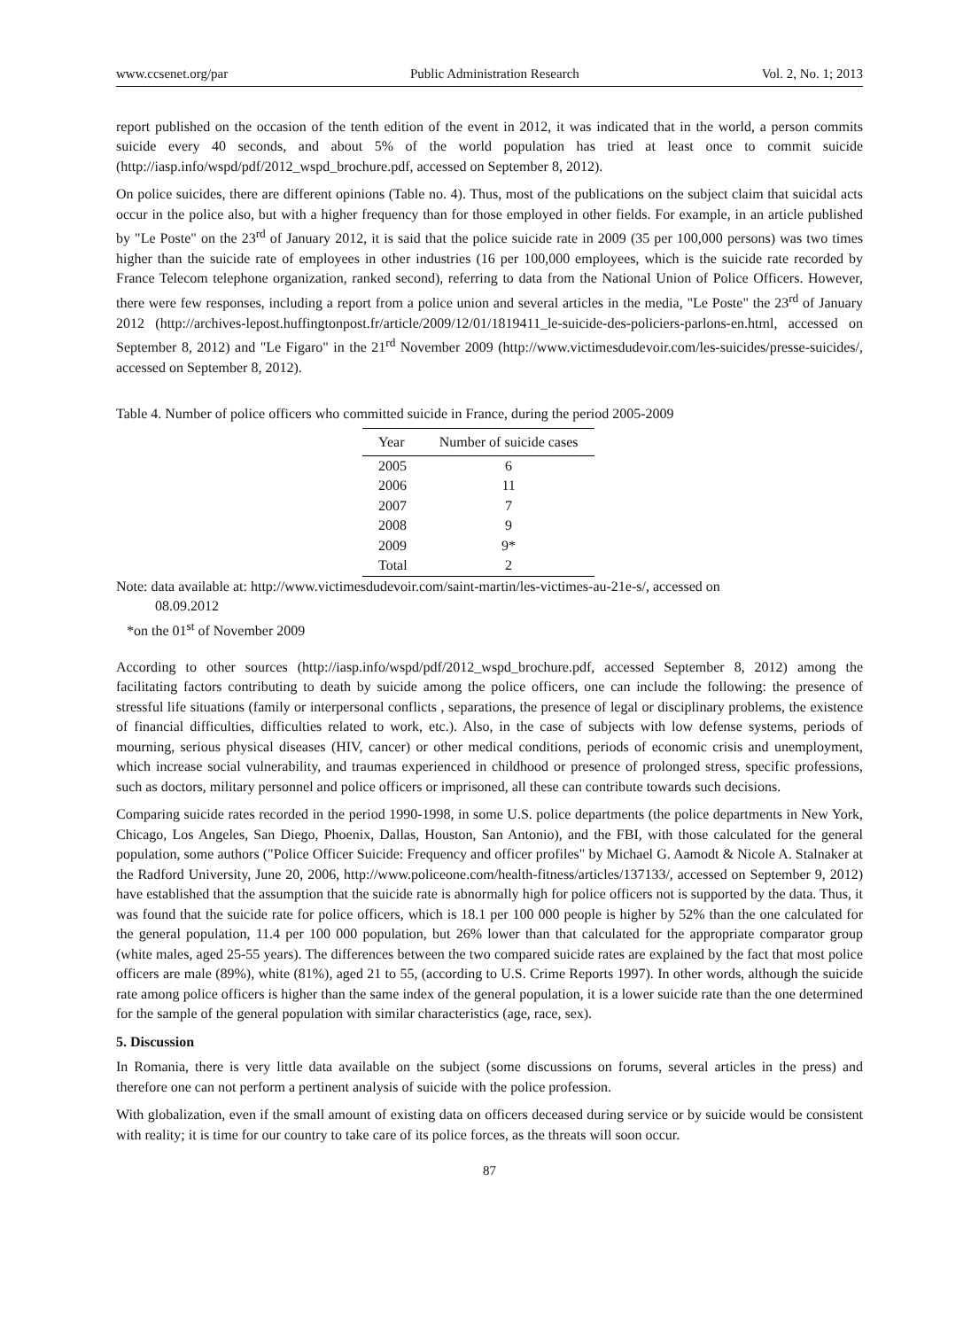www.ccsenet.org/par Public Administration Research Vol. 2, No. 1; 2013
report published on the occasion of the tenth edition of the event in 2012, it was indicated that in the world, a person commits suicide every 40 seconds, and about 5% of the world population has tried at least once to commit suicide (http://iasp.info/wspd/pdf/2012_wspd_brochure.pdf, accessed on September 8, 2012).
On police suicides, there are different opinions (Table no. 4). Thus, most of the publications on the subject claim that suicidal acts occur in the police also, but with a higher frequency than for those employed in other fields. For example, in an article published by "Le Poste" on the 23<sup>rd</sup> of January 2012, it is said that the police suicide rate in 2009 (35 per 100,000 persons) was two times higher than the suicide rate of employees in other industries (16 per 100,000 employees, which is the suicide rate recorded by France Telecom telephone organization, ranked second), referring to data from the National Union of Police Officers. However, there were few responses, including a report from a police union and several articles in the media, "Le Poste" the 23<sup>rd</sup> of January 2012 (http://archives-lepost.huffingtonpost.fr/article/2009/12/01/1819411_le-suicide-des-policiers-parlons-en.html, accessed on September 8, 2012) and "Le Figaro" in the 21<sup>rd</sup> November 2009 (http://www.victimesdudevoir.com/les-suicides/presse-suicides/, accessed on September 8, 2012).
Table 4. Number of police officers who committed suicide in France, during the period 2005-2009
| Year | Number of suicide cases |
| --- | --- |
| 2005 | 6 |
| 2006 | 11 |
| 2007 | 7 |
| 2008 | 9 |
| 2009 | 9* |
| Total | 2 |
Note: data available at: http://www.victimesdudevoir.com/saint-martin/les-victimes-au-21e-s/, accessed on
08.09.2012
*on the 01<sup>st</sup> of November 2009
According to other sources (http://iasp.info/wspd/pdf/2012_wspd_brochure.pdf, accessed September 8, 2012) among the facilitating factors contributing to death by suicide among the police officers, one can include the following: the presence of stressful life situations (family or interpersonal conflicts , separations, the presence of legal or disciplinary problems, the existence of financial difficulties, difficulties related to work, etc.). Also, in the case of subjects with low defense systems, periods of mourning, serious physical diseases (HIV, cancer) or other medical conditions, periods of economic crisis and unemployment, which increase social vulnerability, and traumas experienced in childhood or presence of prolonged stress, specific professions, such as doctors, military personnel and police officers or imprisoned, all these can contribute towards such decisions.
Comparing suicide rates recorded in the period 1990-1998, in some U.S. police departments (the police departments in New York, Chicago, Los Angeles, San Diego, Phoenix, Dallas, Houston, San Antonio), and the FBI, with those calculated for the general population, some authors ("Police Officer Suicide: Frequency and officer profiles" by Michael G. Aamodt & Nicole A. Stalnaker at the Radford University, June 20, 2006, http://www.policeone.com/health-fitness/articles/137133/, accessed on September 9, 2012) have established that the assumption that the suicide rate is abnormally high for police officers not is supported by the data. Thus, it was found that the suicide rate for police officers, which is 18.1 per 100 000 people is higher by 52% than the one calculated for the general population, 11.4 per 100 000 population, but 26% lower than that calculated for the appropriate comparator group (white males, aged 25-55 years). The differences between the two compared suicide rates are explained by the fact that most police officers are male (89%), white (81%), aged 21 to 55, (according to U.S. Crime Reports 1997). In other words, although the suicide rate among police officers is higher than the same index of the general population, it is a lower suicide rate than the one determined for the sample of the general population with similar characteristics (age, race, sex).
5. Discussion
In Romania, there is very little data available on the subject (some discussions on forums, several articles in the press) and therefore one can not perform a pertinent analysis of suicide with the police profession.
With globalization, even if the small amount of existing data on officers deceased during service or by suicide would be consistent with reality; it is time for our country to take care of its police forces, as the threats will soon occur.
87